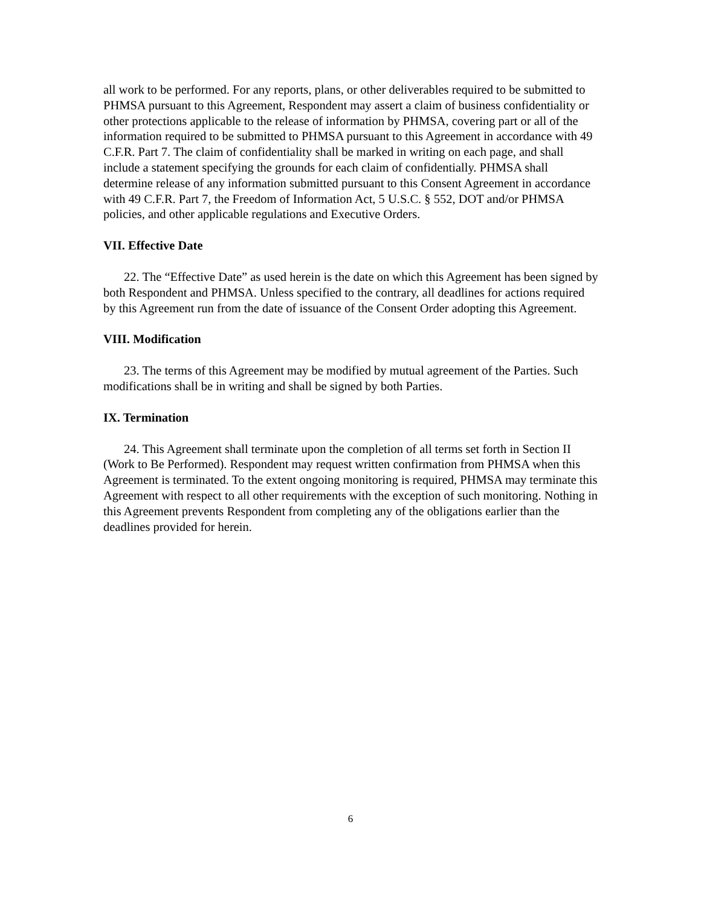all work to be performed. For any reports, plans, or other deliverables required to be submitted to PHMSA pursuant to this Agreement, Respondent may assert a claim of business confidentiality or other protections applicable to the release of information by PHMSA, covering part or all of the information required to be submitted to PHMSA pursuant to this Agreement in accordance with 49 C.F.R. Part 7. The claim of confidentiality shall be marked in writing on each page, and shall include a statement specifying the grounds for each claim of confidentially. PHMSA shall determine release of any information submitted pursuant to this Consent Agreement in accordance with 49 C.F.R. Part 7, the Freedom of Information Act, 5 U.S.C. § 552, DOT and/or PHMSA policies, and other applicable regulations and Executive Orders.
VII. Effective Date
22. The “Effective Date” as used herein is the date on which this Agreement has been signed by both Respondent and PHMSA. Unless specified to the contrary, all deadlines for actions required by this Agreement run from the date of issuance of the Consent Order adopting this Agreement.
VIII. Modification
23. The terms of this Agreement may be modified by mutual agreement of the Parties. Such modifications shall be in writing and shall be signed by both Parties.
IX. Termination
24. This Agreement shall terminate upon the completion of all terms set forth in Section II (Work to Be Performed). Respondent may request written confirmation from PHMSA when this Agreement is terminated. To the extent ongoing monitoring is required, PHMSA may terminate this Agreement with respect to all other requirements with the exception of such monitoring. Nothing in this Agreement prevents Respondent from completing any of the obligations earlier than the deadlines provided for herein.
6